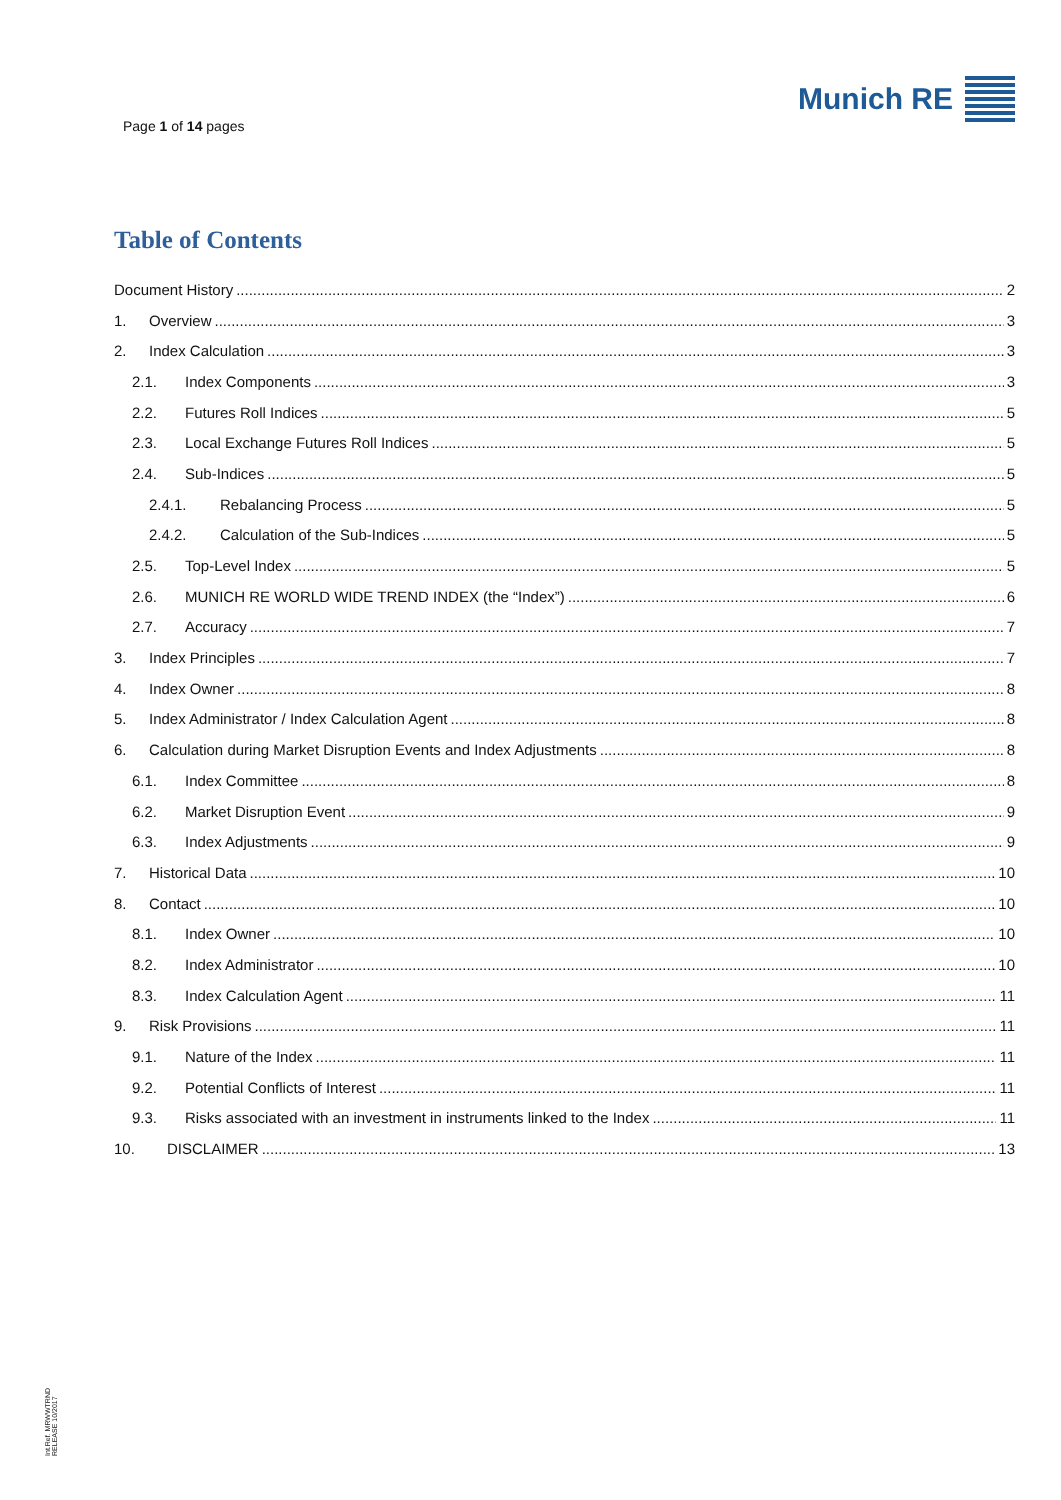Page 1 of 14 pages
Munich RE
Table of Contents
Document History 2
1. Overview 3
2. Index Calculation 3
2.1. Index Components 3
2.2. Futures Roll Indices 5
2.3. Local Exchange Futures Roll Indices 5
2.4. Sub-Indices 5
2.4.1. Rebalancing Process 5
2.4.2. Calculation of the Sub-Indices 5
2.5. Top-Level Index 5
2.6. MUNICH RE WORLD WIDE TREND INDEX (the “Index”) 6
2.7. Accuracy 7
3. Index Principles 7
4. Index Owner 8
5. Index Administrator / Index Calculation Agent 8
6. Calculation during Market Disruption Events and Index Adjustments 8
6.1. Index Committee 8
6.2. Market Disruption Event 9
6.3. Index Adjustments 9
7. Historical Data 10
8. Contact 10
8.1. Index Owner 10
8.2. Index Administrator 10
8.3. Index Calculation Agent 11
9. Risk Provisions 11
9.1. Nature of the Index 11
9.2. Potential Conflicts of Interest 11
9.3. Risks associated with an investment in instruments linked to the Index 11
10. DISCLAIMER 13
Int.Ref. MRWWTRND
RELEASE 10/2017